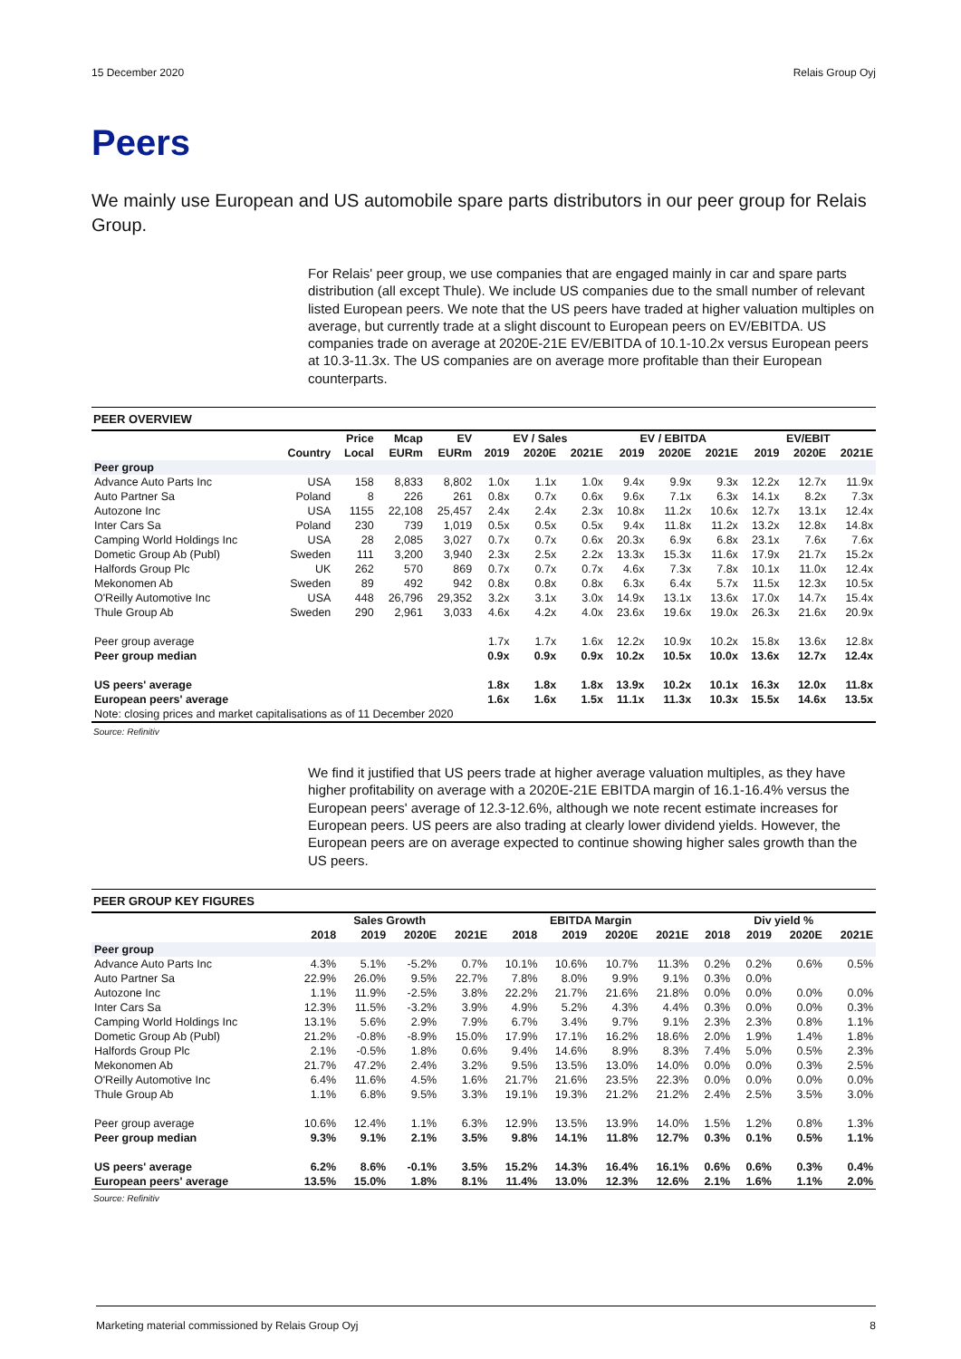15 December 2020 Relais Group Oyj
Peers
We mainly use European and US automobile spare parts distributors in our peer group for Relais Group.
For Relais' peer group, we use companies that are engaged mainly in car and spare parts distribution (all except Thule). We include US companies due to the small number of relevant listed European peers. We note that the US peers have traded at higher valuation multiples on average, but currently trade at a slight discount to European peers on EV/EBITDA. US companies trade on average at 2020E-21E EV/EBITDA of 10.1-10.2x versus European peers at 10.3-11.3x. The US companies are on average more profitable than their European counterparts.
PEER OVERVIEW
| | | Price | Mcap | EV | EV / Sales | | | EV / EBITDA | | | EV/EBIT | | |
| --- | --- | --- | --- | --- | --- | --- | --- | --- | --- | --- | --- | --- | --- |
| | Country | Local | EURm | EURm | 2019 | 2020E | 2021E | 2019 | 2020E | 2021E | 2019 | 2020E | 2021E |
| Peer group | | | | | | | | | | | | | |
| Advance Auto Parts Inc | USA | 158 | 8,833 | 8,802 | 1.0x | 1.1x | 1.0x | 9.4x | 9.9x | 9.3x | 12.2x | 12.7x | 11.9x |
| Auto Partner Sa | Poland | 8 | 226 | 261 | 0.8x | 0.7x | 0.6x | 9.6x | 7.1x | 6.3x | 14.1x | 8.2x | 7.3x |
| Autozone Inc | USA | 1155 | 22,108 | 25,457 | 2.4x | 2.4x | 2.3x | 10.8x | 11.2x | 10.6x | 12.7x | 13.1x | 12.4x |
| Inter Cars Sa | Poland | 230 | 739 | 1,019 | 0.5x | 0.5x | 0.5x | 9.4x | 11.8x | 11.2x | 13.2x | 12.8x | 14.8x |
| Camping World Holdings Inc | USA | 28 | 2,085 | 3,027 | 0.7x | 0.7x | 0.6x | 20.3x | 6.9x | 6.8x | 23.1x | 7.6x | 7.6x |
| Dometic Group Ab (Publ) | Sweden | 111 | 3,200 | 3,940 | 2.3x | 2.5x | 2.2x | 13.3x | 15.3x | 11.6x | 17.9x | 21.7x | 15.2x |
| Halfords Group Plc | UK | 262 | 570 | 869 | 0.7x | 0.7x | 0.7x | 4.6x | 7.3x | 7.8x | 10.1x | 11.0x | 12.4x |
| Mekonomen Ab | Sweden | 89 | 492 | 942 | 0.8x | 0.8x | 0.8x | 6.3x | 6.4x | 5.7x | 11.5x | 12.3x | 10.5x |
| O'Reilly Automotive Inc | USA | 448 | 26,796 | 29,352 | 3.2x | 3.1x | 3.0x | 14.9x | 13.1x | 13.6x | 17.0x | 14.7x | 15.4x |
| Thule Group Ab | Sweden | 290 | 2,961 | 3,033 | 4.6x | 4.2x | 4.0x | 23.6x | 19.6x | 19.0x | 26.3x | 21.6x | 20.9x |
| Peer group average | | | | | 1.7x | 1.7x | 1.6x | 12.2x | 10.9x | 10.2x | 15.8x | 13.6x | 12.8x |
| Peer group median | | | | | 0.9x | 0.9x | 0.9x | 10.2x | 10.5x | 10.0x | 13.6x | 12.7x | 12.4x |
| US peers' average | | | | | 1.8x | 1.8x | 1.8x | 13.9x | 10.2x | 10.1x | 16.3x | 12.0x | 11.8x |
| European peers' average | | | | | 1.6x | 1.6x | 1.5x | 11.1x | 11.3x | 10.3x | 15.5x | 14.6x | 13.5x |
| Note: closing prices and market capitalisations as of 11 December 2020 | | | | | | | | | | | | | |
Source: Refinitiv
We find it justified that US peers trade at higher average valuation multiples, as they have higher profitability on average with a 2020E-21E EBITDA margin of 16.1-16.4% versus the European peers' average of 12.3-12.6%, although we note recent estimate increases for European peers. US peers are also trading at clearly lower dividend yields. However, the European peers are on average expected to continue showing higher sales growth than the US peers.
PEER GROUP KEY FIGURES
| | Sales Growth | | | | EBITDA Margin | | | | Div yield % | | | |
| --- | --- | --- | --- | --- | --- | --- | --- | --- | --- | --- | --- | --- |
| | 2018 | 2019 | 2020E | 2021E | 2018 | 2019 | 2020E | 2021E | 2018 | 2019 | 2020E | 2021E |
| Peer group | | | | | | | | | | | | |
| Advance Auto Parts Inc | 4.3% | 5.1% | -5.2% | 0.7% | 10.1% | 10.6% | 10.7% | 11.3% | 0.2% | 0.2% | 0.6% | 0.5% |
| Auto Partner Sa | 22.9% | 26.0% | 9.5% | 22.7% | 7.8% | 8.0% | 9.9% | 9.1% | 0.3% | 0.0% | | |
| Autozone Inc | 1.1% | 11.9% | -2.5% | 3.8% | 22.2% | 21.7% | 21.6% | 21.8% | 0.0% | 0.0% | 0.0% | 0.0% |
| Inter Cars Sa | 12.3% | 11.5% | -3.2% | 3.9% | 4.9% | 5.2% | 4.3% | 4.4% | 0.3% | 0.0% | 0.0% | 0.3% |
| Camping World Holdings Inc | 13.1% | 5.6% | 2.9% | 7.9% | 6.7% | 3.4% | 9.7% | 9.1% | 2.3% | 2.3% | 0.8% | 1.1% |
| Dometic Group Ab (Publ) | 21.2% | -0.8% | -8.9% | 15.0% | 17.9% | 17.1% | 16.2% | 18.6% | 2.0% | 1.9% | 1.4% | 1.8% |
| Halfords Group Plc | 2.1% | -0.5% | 1.8% | 0.6% | 9.4% | 14.6% | 8.9% | 8.3% | 7.4% | 5.0% | 0.5% | 2.3% |
| Mekonomen Ab | 21.7% | 47.2% | 2.4% | 3.2% | 9.5% | 13.5% | 13.0% | 14.0% | 0.0% | 0.0% | 0.3% | 2.5% |
| O'Reilly Automotive Inc | 6.4% | 11.6% | 4.5% | 1.6% | 21.7% | 21.6% | 23.5% | 22.3% | 0.0% | 0.0% | 0.0% | 0.0% |
| Thule Group Ab | 1.1% | 6.8% | 9.5% | 3.3% | 19.1% | 19.3% | 21.2% | 21.2% | 2.4% | 2.5% | 3.5% | 3.0% |
| Peer group average | 10.6% | 12.4% | 1.1% | 6.3% | 12.9% | 13.5% | 13.9% | 14.0% | 1.5% | 1.2% | 0.8% | 1.3% |
| Peer group median | 9.3% | 9.1% | 2.1% | 3.5% | 9.8% | 14.1% | 11.8% | 12.7% | 0.3% | 0.1% | 0.5% | 1.1% |
| US peers' average | 6.2% | 8.6% | -0.1% | 3.5% | 15.2% | 14.3% | 16.4% | 16.1% | 0.6% | 0.6% | 0.3% | 0.4% |
| European peers' average | 13.5% | 15.0% | 1.8% | 8.1% | 11.4% | 13.0% | 12.3% | 12.6% | 2.1% | 1.6% | 1.1% | 2.0% |
Source: Refinitiv
Marketing material commissioned by Relais Group Oyj 8